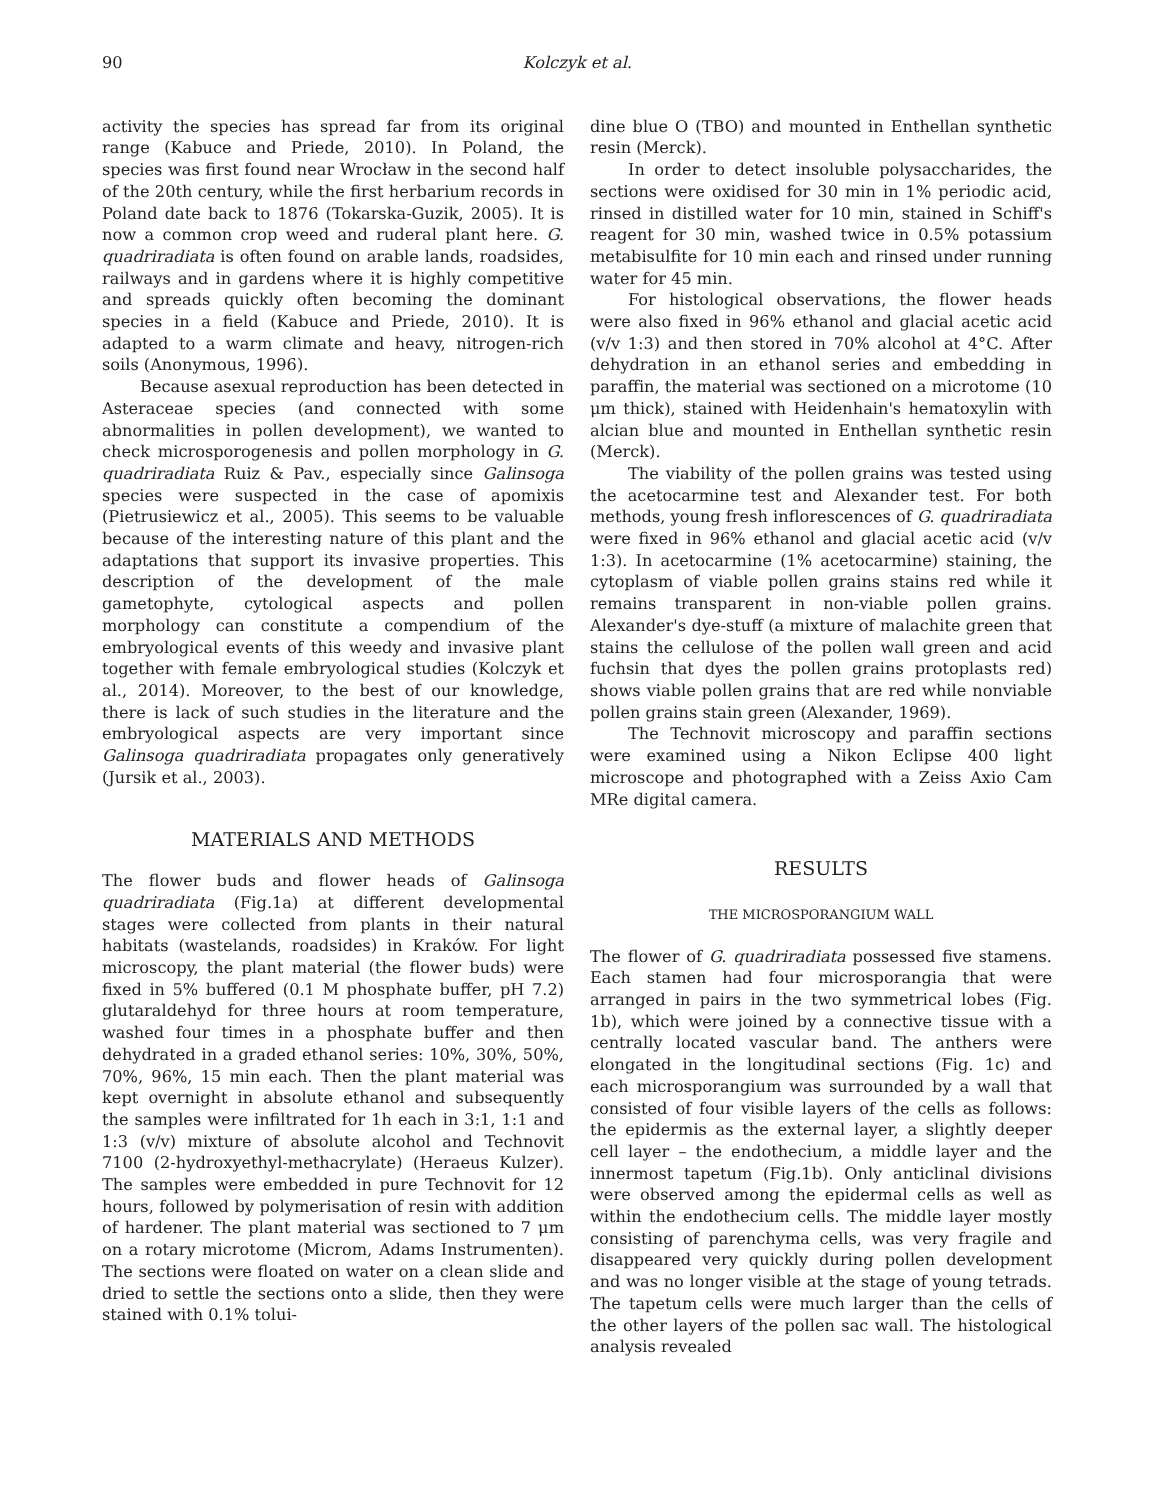90 Kolczyk et al.
activity the species has spread far from its original range (Kabuce and Priede, 2010). In Poland, the species was first found near Wrocław in the second half of the 20th century, while the first herbarium records in Poland date back to 1876 (Tokarska-Guzik, 2005). It is now a common crop weed and ruderal plant here. G. quadriradiata is often found on arable lands, roadsides, railways and in gardens where it is highly competitive and spreads quickly often becoming the dominant species in a field (Kabuce and Priede, 2010). It is adapted to a warm climate and heavy, nitrogen-rich soils (Anonymous, 1996).
Because asexual reproduction has been detected in Asteraceae species (and connected with some abnormalities in pollen development), we wanted to check microsporogenesis and pollen morphology in G. quadriradiata Ruiz & Pav., especially since Galinsoga species were suspected in the case of apomixis (Pietrusiewicz et al., 2005). This seems to be valuable because of the interesting nature of this plant and the adaptations that support its invasive properties. This description of the development of the male gametophyte, cytological aspects and pollen morphology can constitute a compendium of the embryological events of this weedy and invasive plant together with female embryological studies (Kolczyk et al., 2014). Moreover, to the best of our knowledge, there is lack of such studies in the literature and the embryological aspects are very important since Galinsoga quadriradiata propagates only generatively (Jursik et al., 2003).
MATERIALS AND METHODS
The flower buds and flower heads of Galinsoga quadriradiata (Fig.1a) at different developmental stages were collected from plants in their natural habitats (wastelands, roadsides) in Kraków. For light microscopy, the plant material (the flower buds) were fixed in 5% buffered (0.1 M phosphate buffer, pH 7.2) glutaraldehyd for three hours at room temperature, washed four times in a phosphate buffer and then dehydrated in a graded ethanol series: 10%, 30%, 50%, 70%, 96%, 15 min each. Then the plant material was kept overnight in absolute ethanol and subsequently the samples were infiltrated for 1h each in 3:1, 1:1 and 1:3 (v/v) mixture of absolute alcohol and Technovit 7100 (2-hydroxyethyl-methacrylate) (Heraeus Kulzer). The samples were embedded in pure Technovit for 12 hours, followed by polymerisation of resin with addition of hardener. The plant material was sectioned to 7 μm on a rotary microtome (Microm, Adams Instrumenten). The sections were floated on water on a clean slide and dried to settle the sections onto a slide, then they were stained with 0.1% tolui-
dine blue O (TBO) and mounted in Enthellan synthetic resin (Merck).
In order to detect insoluble polysaccharides, the sections were oxidised for 30 min in 1% periodic acid, rinsed in distilled water for 10 min, stained in Schiff's reagent for 30 min, washed twice in 0.5% potassium metabisulfite for 10 min each and rinsed under running water for 45 min.
For histological observations, the flower heads were also fixed in 96% ethanol and glacial acetic acid (v/v 1:3) and then stored in 70% alcohol at 4°C. After dehydration in an ethanol series and embedding in paraffin, the material was sectioned on a microtome (10 μm thick), stained with Heidenhain's hematoxylin with alcian blue and mounted in Enthellan synthetic resin (Merck).
The viability of the pollen grains was tested using the acetocarmine test and Alexander test. For both methods, young fresh inflorescences of G. quadriradiata were fixed in 96% ethanol and glacial acetic acid (v/v 1:3). In acetocarmine (1% acetocarmine) staining, the cytoplasm of viable pollen grains stains red while it remains transparent in non-viable pollen grains. Alexander's dye-stuff (a mixture of malachite green that stains the cellulose of the pollen wall green and acid fuchsin that dyes the pollen grains protoplasts red) shows viable pollen grains that are red while nonviable pollen grains stain green (Alexander, 1969).
The Technovit microscopy and paraffin sections were examined using a Nikon Eclipse 400 light microscope and photographed with a Zeiss Axio Cam MRe digital camera.
RESULTS
THE MICROSPORANGIUM WALL
The flower of G. quadriradiata possessed five stamens. Each stamen had four microsporangia that were arranged in pairs in the two symmetrical lobes (Fig. 1b), which were joined by a connective tissue with a centrally located vascular band. The anthers were elongated in the longitudinal sections (Fig. 1c) and each microsporangium was surrounded by a wall that consisted of four visible layers of the cells as follows: the epidermis as the external layer, a slightly deeper cell layer – the endothecium, a middle layer and the innermost tapetum (Fig.1b). Only anticlinal divisions were observed among the epidermal cells as well as within the endothecium cells. The middle layer mostly consisting of parenchyma cells, was very fragile and disappeared very quickly during pollen development and was no longer visible at the stage of young tetrads. The tapetum cells were much larger than the cells of the other layers of the pollen sac wall. The histological analysis revealed